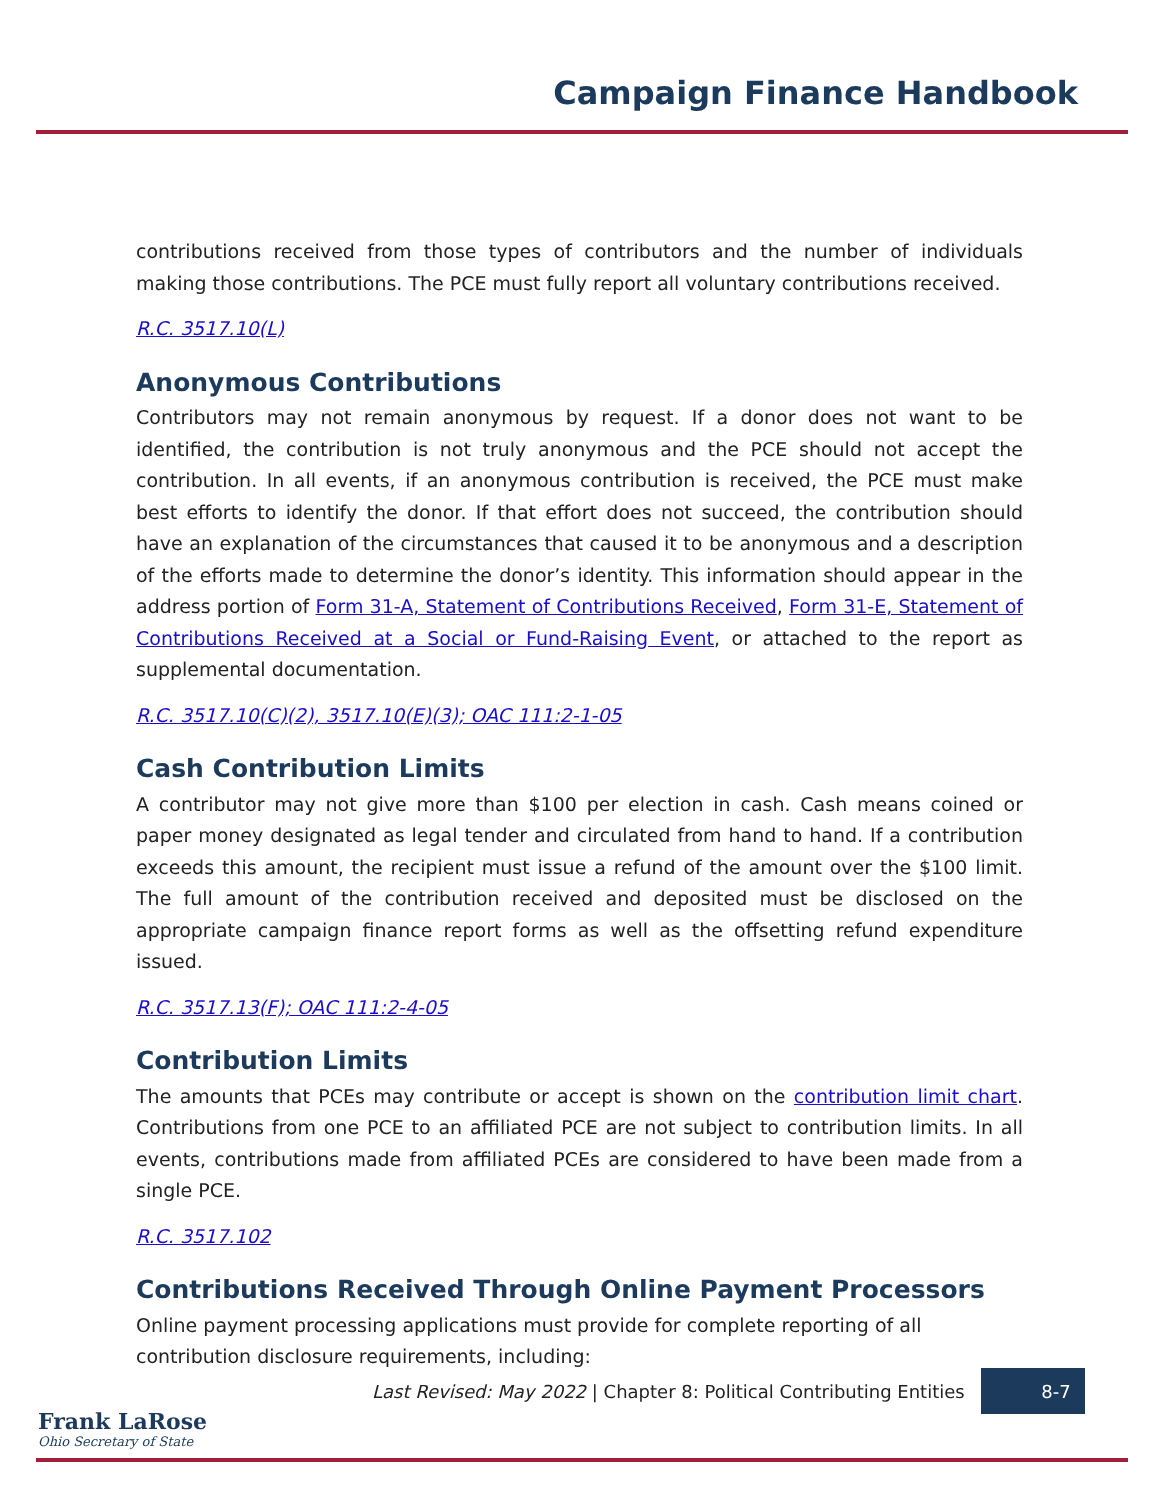Campaign Finance Handbook
contributions received from those types of contributors and the number of individuals making those contributions. The PCE must fully report all voluntary contributions received.
R.C. 3517.10(L)
Anonymous Contributions
Contributors may not remain anonymous by request. If a donor does not want to be identified, the contribution is not truly anonymous and the PCE should not accept the contribution. In all events, if an anonymous contribution is received, the PCE must make best efforts to identify the donor. If that effort does not succeed, the contribution should have an explanation of the circumstances that caused it to be anonymous and a description of the efforts made to determine the donor’s identity. This information should appear in the address portion of Form 31-A, Statement of Contributions Received, Form 31-E, Statement of Contributions Received at a Social or Fund-Raising Event, or attached to the report as supplemental documentation.
R.C. 3517.10(C)(2), 3517.10(E)(3); OAC 111:2-1-05
Cash Contribution Limits
A contributor may not give more than $100 per election in cash. Cash means coined or paper money designated as legal tender and circulated from hand to hand. If a contribution exceeds this amount, the recipient must issue a refund of the amount over the $100 limit. The full amount of the contribution received and deposited must be disclosed on the appropriate campaign finance report forms as well as the offsetting refund expenditure issued.
R.C. 3517.13(F); OAC 111:2-4-05
Contribution Limits
The amounts that PCEs may contribute or accept is shown on the contribution limit chart. Contributions from one PCE to an affiliated PCE are not subject to contribution limits. In all events, contributions made from affiliated PCEs are considered to have been made from a single PCE.
R.C. 3517.102
Contributions Received Through Online Payment Processors
Online payment processing applications must provide for complete reporting of all contribution disclosure requirements, including:
Last Revised: May 2022 | Chapter 8: Political Contributing Entities 8-7
Frank LaRose
Ohio Secretary of State